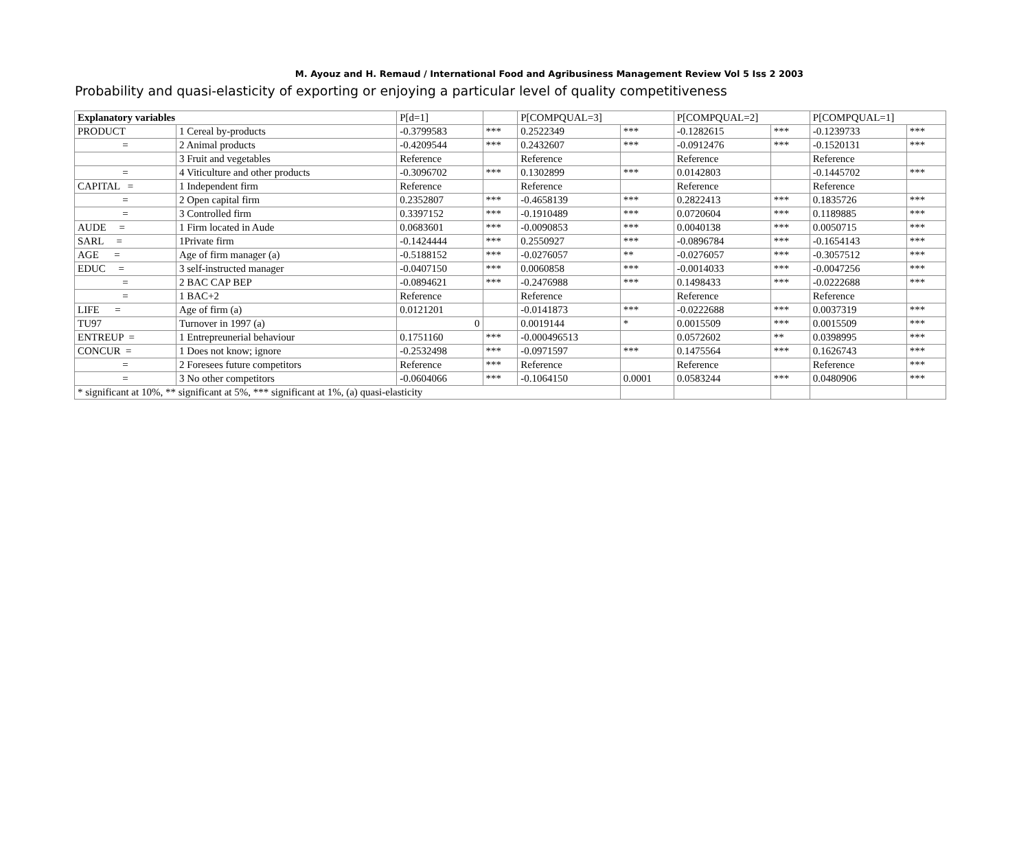M. Ayouz and H. Remaud / International Food and Agribusiness Management Review Vol 5 Iss 2 2003
Probability and quasi-elasticity of exporting or enjoying a particular level of quality competitiveness
| Explanatory variables | | P[d=1] | | P[COMPQUAL=3] | | P[COMPQUAL=2] | | P[COMPQUAL=1] | |
| PRODUCT | 1 Cereal by-products | -0.3799583 | *** | 0.2522349 | *** | -0.1282615 | *** | -0.1239733 | *** |
| = | 2 Animal products | -0.4209544 | *** | 0.2432607 | *** | -0.0912476 | *** | -0.1520131 | *** |
| | 3 Fruit and vegetables | Reference | | Reference | | Reference | | Reference | |
| = | 4 Viticulture and other products | -0.3096702 | *** | 0.1302899 | *** | 0.0142803 | | -0.1445702 | *** |
| CAPITAL = | 1 Independent firm | Reference | | Reference | | Reference | | Reference | |
| = | 2 Open capital firm | 0.2352807 | *** | -0.4658139 | *** | 0.2822413 | *** | 0.1835726 | *** |
| = | 3 Controlled firm | 0.3397152 | *** | -0.1910489 | *** | 0.0720604 | *** | 0.1189885 | *** |
| AUDE = | 1 Firm located in Aude | 0.0683601 | *** | -0.0090853 | *** | 0.0040138 | *** | 0.0050715 | *** |
| SARL = | 1Private firm | -0.1424444 | *** | 0.2550927 | *** | -0.0896784 | *** | -0.1654143 | *** |
| AGE = | Age of firm manager (a) | -0.5188152 | *** | -0.0276057 | ** | -0.0276057 | *** | -0.3057512 | *** |
| EDUC = | 3 self-instructed manager | -0.0407150 | *** | 0.0060858 | *** | -0.0014033 | *** | -0.0047256 | *** |
| = | 2 BAC CAP BEP | -0.0894621 | *** | -0.2476988 | *** | 0.1498433 | *** | -0.0222688 | *** |
| = | 1 BAC+2 | Reference | | Reference | | Reference | | Reference | |
| LIFE = | Age of firm (a) | 0.0121201 | | -0.0141873 | *** | -0.0222688 | *** | 0.0037319 | *** |
| TU97 | Turnover in 1997 (a) | 0 | | 0.0019144 | * | 0.0015509 | *** | 0.0015509 | *** |
| ENTREUP = | 1 Entrepreunerial behaviour | 0.1751160 | *** | -0.000496513 | | 0.0572602 | ** | 0.0398995 | *** |
| CONCUR = | 1 Does not know; ignore | -0.2532498 | *** | -0.0971597 | *** | 0.1475564 | *** | 0.1626743 | *** |
| = | 2 Foresees future competitors | Reference | *** | Reference | | Reference | | Reference | *** |
| = | 3 No other competitors | -0.0604066 | *** | -0.1064150 | 0.0001 | 0.0583244 | *** | 0.0480906 | *** |
| * significant at 10%, ** significant at 5%, *** significant at 1%, (a) quasi-elasticity | | | | | | | | | |